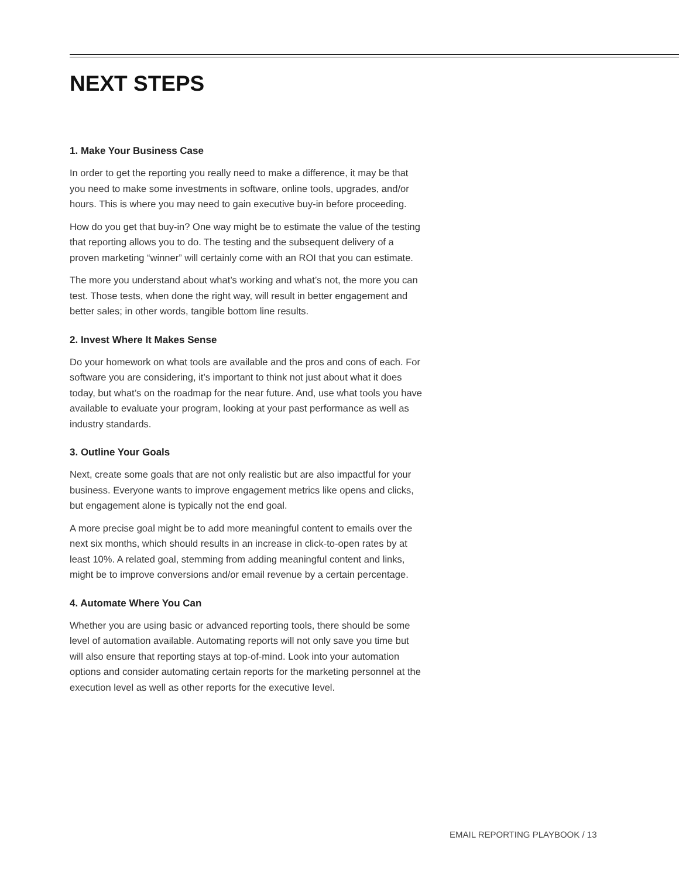NEXT STEPS
1. Make Your Business Case
In order to get the reporting you really need to make a difference, it may be that you need to make some investments in software, online tools, upgrades, and/or hours. This is where you may need to gain executive buy-in before proceeding.
How do you get that buy-in? One way might be to estimate the value of the testing that reporting allows you to do. The testing and the subsequent delivery of a proven marketing “winner” will certainly come with an ROI that you can estimate.
The more you understand about what’s working and what’s not, the more you can test. Those tests, when done the right way, will result in better engagement and better sales; in other words, tangible bottom line results.
2. Invest Where It Makes Sense
Do your homework on what tools are available and the pros and cons of each. For software you are considering, it’s important to think not just about what it does today, but what’s on the roadmap for the near future. And, use what tools you have available to evaluate your program, looking at your past performance as well as industry standards.
3. Outline Your Goals
Next, create some goals that are not only realistic but are also impactful for your business. Everyone wants to improve engagement metrics like opens and clicks, but engagement alone is typically not the end goal.
A more precise goal might be to add more meaningful content to emails over the next six months, which should results in an increase in click-to-open rates by at least 10%. A related goal, stemming from adding meaningful content and links, might be to improve conversions and/or email revenue by a certain percentage.
4. Automate Where You Can
Whether you are using basic or advanced reporting tools, there should be some level of automation available. Automating reports will not only save you time but will also ensure that reporting stays at top-of-mind. Look into your automation options and consider automating certain reports for the marketing personnel at the execution level as well as other reports for the executive level.
EMAIL REPORTING PLAYBOOK / 13